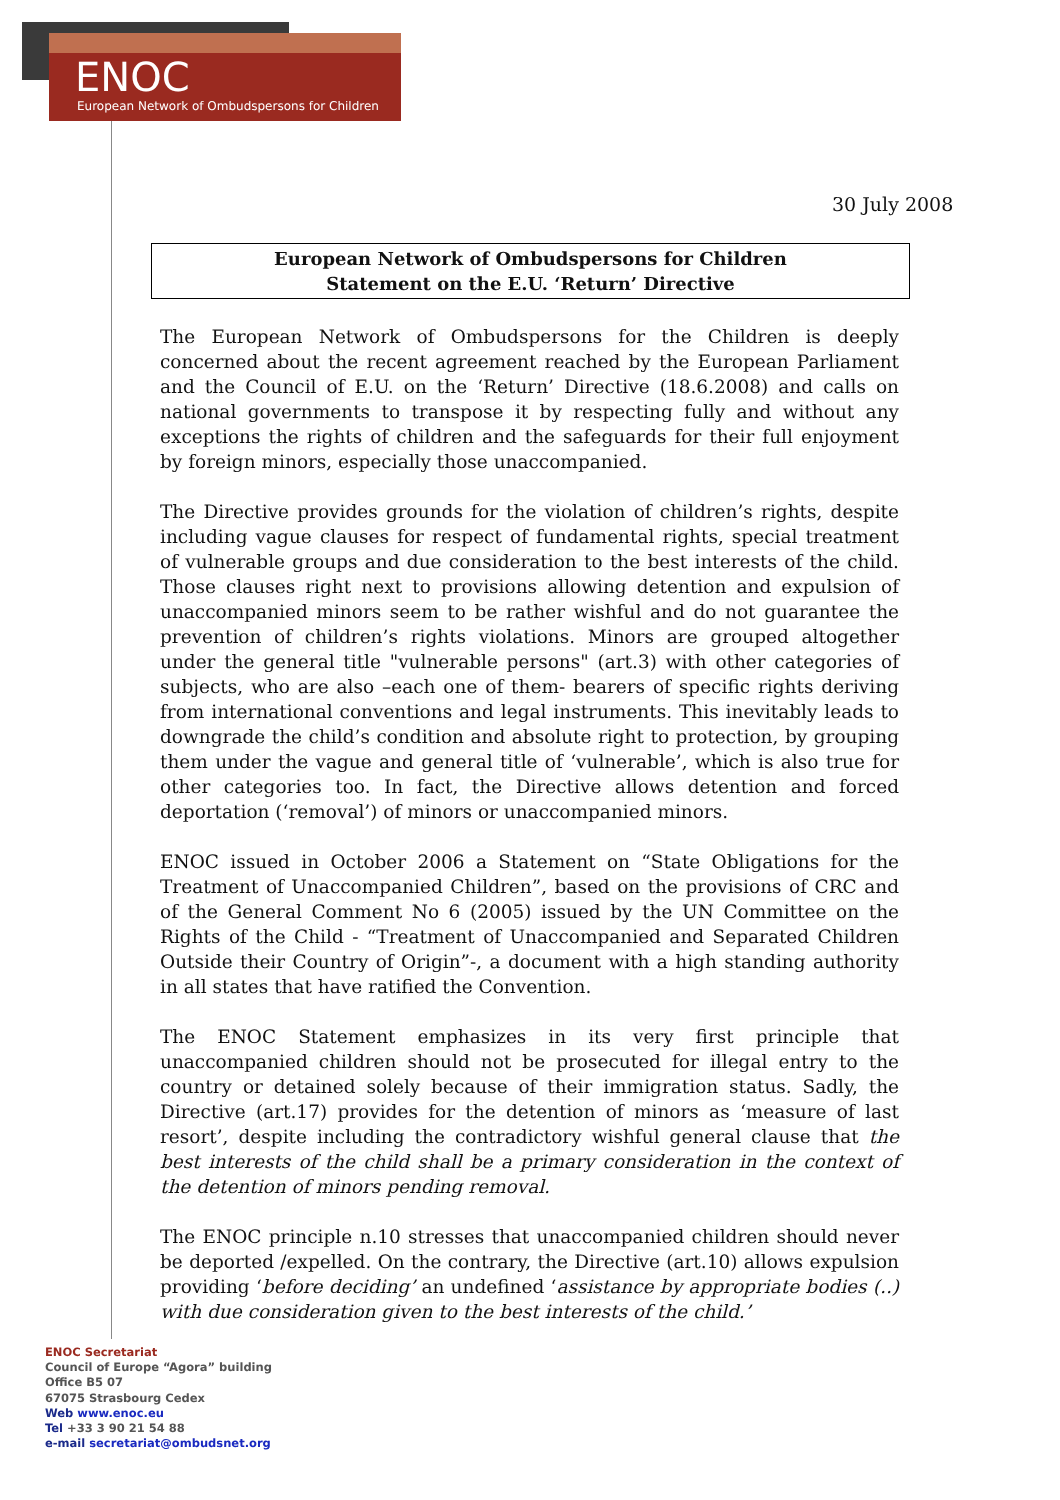ENOC
European Network of Ombudspersons for Children
30 July 2008
European Network of Ombudspersons for Children
Statement on the E.U. ‘Return’ Directive
The European Network of Ombudspersons for the Children is deeply concerned about the recent agreement reached by the European Parliament and the Council of E.U. on the ‘Return’ Directive (18.6.2008) and calls on national governments to transpose it by respecting fully and without any exceptions the rights of children and the safeguards for their full enjoyment by foreign minors, especially those unaccompanied.
The Directive provides grounds for the violation of children’s rights, despite including vague clauses for respect of fundamental rights, special treatment of vulnerable groups and due consideration to the best interests of the child. Those clauses right next to provisions allowing detention and expulsion of unaccompanied minors seem to be rather wishful and do not guarantee the prevention of children’s rights violations. Minors are grouped altogether under the general title "vulnerable persons" (art.3) with other categories of subjects, who are also –each one of them- bearers of specific rights deriving from international conventions and legal instruments. This inevitably leads to downgrade the child’s condition and absolute right to protection, by grouping them under the vague and general title of ‘vulnerable’, which is also true for other categories too. In fact, the Directive allows detention and forced deportation (‘removal’) of minors or unaccompanied minors.
ENOC issued in October 2006 a Statement on “State Obligations for the Treatment of Unaccompanied Children”, based on the provisions of CRC and of the General Comment No 6 (2005) issued by the UN Committee on the Rights of the Child - “Treatment of Unaccompanied and Separated Children Outside their Country of Origin”-, a document with a high standing authority in all states that have ratified the Convention.
The ENOC Statement emphasizes in its very first principle that unaccompanied children should not be prosecuted for illegal entry to the country or detained solely because of their immigration status. Sadly, the Directive (art.17) provides for the detention of minors as ‘measure of last resort’, despite including the contradictory wishful general clause that the best interests of the child shall be a primary consideration in the context of the detention of minors pending removal.
The ENOC principle n.10 stresses that unaccompanied children should never be deported /expelled. On the contrary, the Directive (art.10) allows expulsion providing ‘before deciding’ an undefined ‘assistance by appropriate bodies (..) with due consideration given to the best interests of the child.’
ENOC Secretariat
Council of Europe “Agora” building
Office B5 07
67075 Strasbourg Cedex
Web www.enoc.eu
Tel +33 3 90 21 54 88
e-mail secretariat@ombudsnet.org